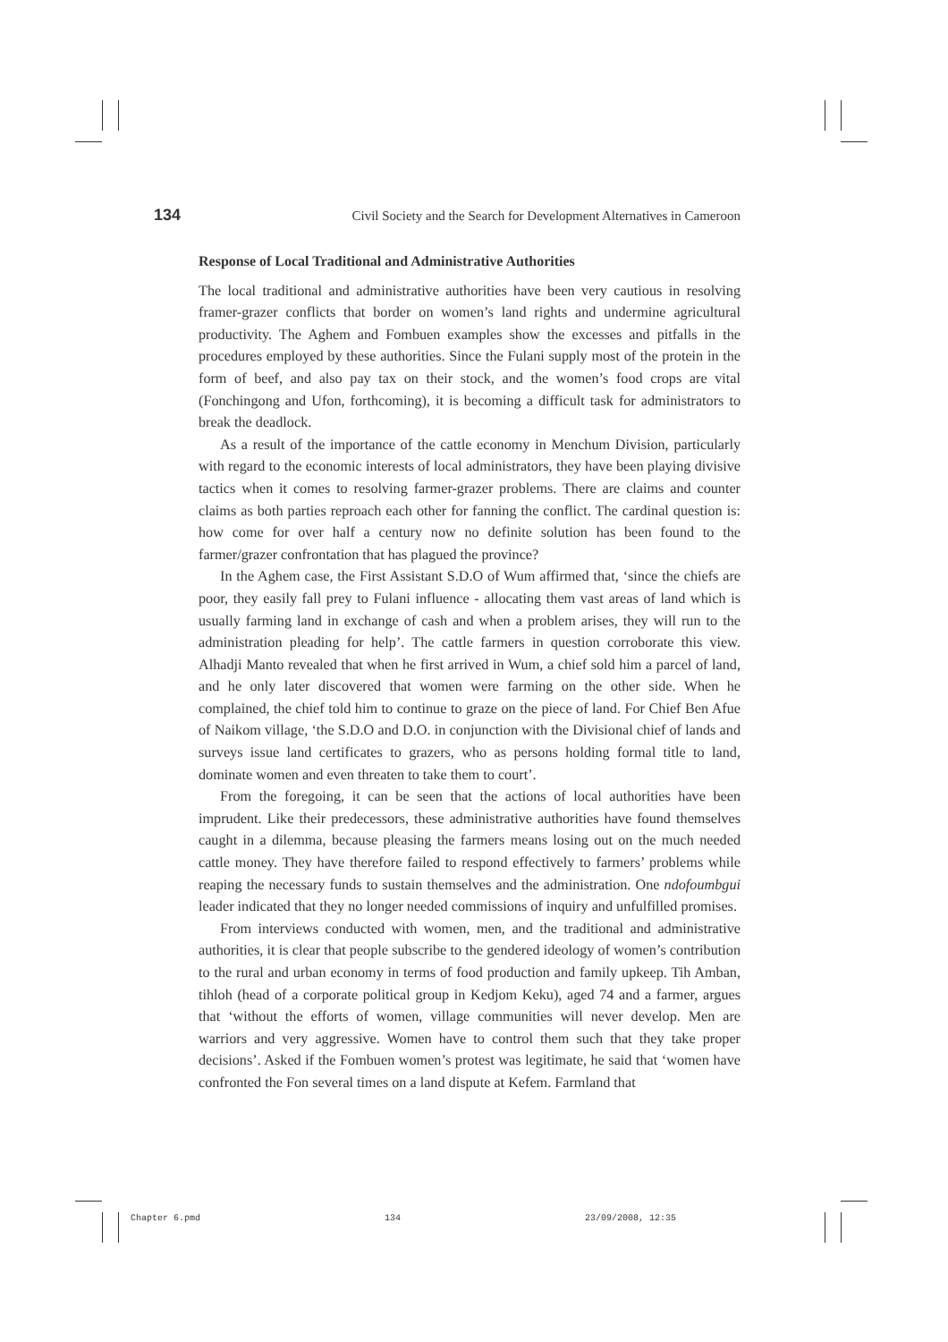134 Civil Society and the Search for Development Alternatives in Cameroon
Response of Local Traditional and Administrative Authorities
The local traditional and administrative authorities have been very cautious in resolving framer-grazer conflicts that border on women’s land rights and undermine agricultural productivity. The Aghem and Fombuen examples show the excesses and pitfalls in the procedures employed by these authorities. Since the Fulani supply most of the protein in the form of beef, and also pay tax on their stock, and the women’s food crops are vital (Fonchingong and Ufon, forthcoming), it is becoming a difficult task for administrators to break the deadlock.
As a result of the importance of the cattle economy in Menchum Division, particularly with regard to the economic interests of local administrators, they have been playing divisive tactics when it comes to resolving farmer-grazer problems. There are claims and counter claims as both parties reproach each other for fanning the conflict. The cardinal question is: how come for over half a century now no definite solution has been found to the farmer/grazer confrontation that has plagued the province?
In the Aghem case, the First Assistant S.D.O of Wum affirmed that, ‘since the chiefs are poor, they easily fall prey to Fulani influence - allocating them vast areas of land which is usually farming land in exchange of cash and when a problem arises, they will run to the administration pleading for help’. The cattle farmers in question corroborate this view. Alhadji Manto revealed that when he first arrived in Wum, a chief sold him a parcel of land, and he only later discovered that women were farming on the other side. When he complained, the chief told him to continue to graze on the piece of land. For Chief Ben Afue of Naikom village, ‘the S.D.O and D.O. in conjunction with the Divisional chief of lands and surveys issue land certificates to grazers, who as persons holding formal title to land, dominate women and even threaten to take them to court’.
From the foregoing, it can be seen that the actions of local authorities have been imprudent. Like their predecessors, these administrative authorities have found themselves caught in a dilemma, because pleasing the farmers means losing out on the much needed cattle money. They have therefore failed to respond effectively to farmers’ problems while reaping the necessary funds to sustain themselves and the administration. One ndofoumbgui leader indicated that they no longer needed commissions of inquiry and unfulfilled promises.
From interviews conducted with women, men, and the traditional and administrative authorities, it is clear that people subscribe to the gendered ideology of women’s contribution to the rural and urban economy in terms of food production and family upkeep. Tih Amban, tihloh (head of a corporate political group in Kedjom Keku), aged 74 and a farmer, argues that ‘without the efforts of women, village communities will never develop. Men are warriors and very aggressive. Women have to control them such that they take proper decisions’. Asked if the Fombuen women’s protest was legitimate, he said that ‘women have confronted the Fon several times on a land dispute at Kefem. Farmland that
Chapter 6.pmd 134 23/09/2008, 12:35